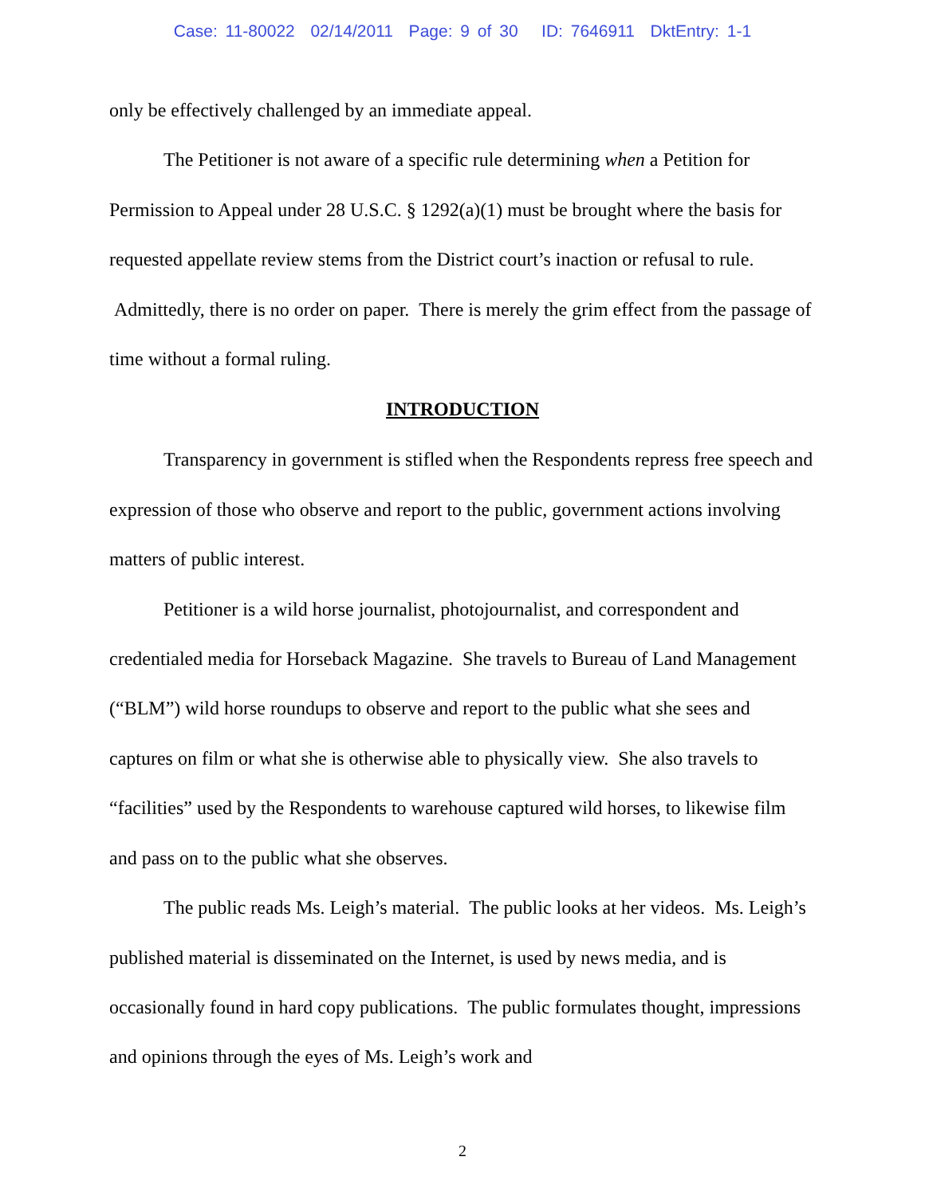Case: 11-80022 02/14/2011 Page: 9 of 30 ID: 7646911 DktEntry: 1-1
only be effectively challenged by an immediate appeal.
The Petitioner is not aware of a specific rule determining when a Petition for Permission to Appeal under 28 U.S.C. § 1292(a)(1) must be brought where the basis for requested appellate review stems from the District court’s inaction or refusal to rule. Admittedly, there is no order on paper. There is merely the grim effect from the passage of time without a formal ruling.
INTRODUCTION
Transparency in government is stifled when the Respondents repress free speech and expression of those who observe and report to the public, government actions involving matters of public interest.
Petitioner is a wild horse journalist, photojournalist, and correspondent and credentialed media for Horseback Magazine. She travels to Bureau of Land Management (“BLM”) wild horse roundups to observe and report to the public what she sees and captures on film or what she is otherwise able to physically view. She also travels to “facilities” used by the Respondents to warehouse captured wild horses, to likewise film and pass on to the public what she observes.
The public reads Ms. Leigh’s material. The public looks at her videos. Ms. Leigh’s published material is disseminated on the Internet, is used by news media, and is occasionally found in hard copy publications. The public formulates thought, impressions and opinions through the eyes of Ms. Leigh’s work and
2